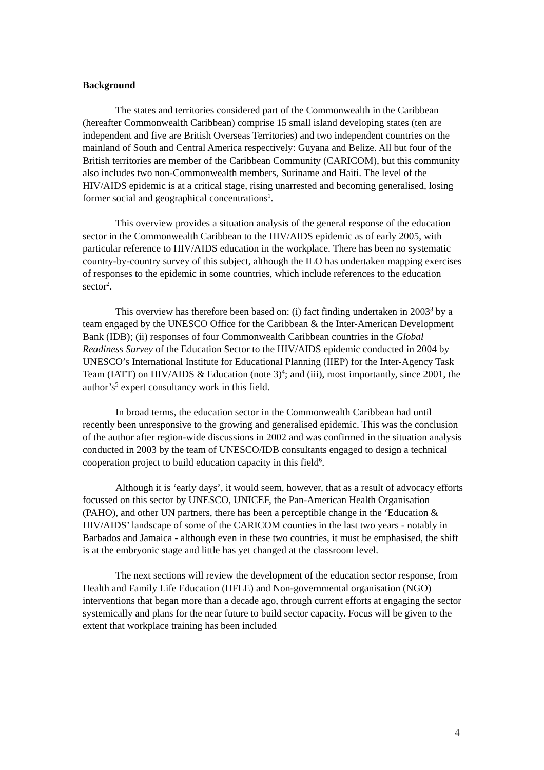Background
The states and territories considered part of the Commonwealth in the Caribbean (hereafter Commonwealth Caribbean) comprise 15 small island developing states (ten are independent and five are British Overseas Territories) and two independent countries on the mainland of South and Central America respectively: Guyana and Belize. All but four of the British territories are member of the Caribbean Community (CARICOM), but this community also includes two non-Commonwealth members, Suriname and Haiti. The level of the HIV/AIDS epidemic is at a critical stage, rising unarrested and becoming generalised, losing former social and geographical concentrations<sup>1</sup>.
This overview provides a situation analysis of the general response of the education sector in the Commonwealth Caribbean to the HIV/AIDS epidemic as of early 2005, with particular reference to HIV/AIDS education in the workplace. There has been no systematic country-by-country survey of this subject, although the ILO has undertaken mapping exercises of responses to the epidemic in some countries, which include references to the education sector<sup>2</sup>.
This overview has therefore been based on: (i) fact finding undertaken in 2003<sup>3</sup> by a team engaged by the UNESCO Office for the Caribbean & the Inter-American Development Bank (IDB); (ii) responses of four Commonwealth Caribbean countries in the Global Readiness Survey of the Education Sector to the HIV/AIDS epidemic conducted in 2004 by UNESCO’s International Institute for Educational Planning (IIEP) for the Inter-Agency Task Team (IATT) on HIV/AIDS & Education (note 3)<sup>4</sup>; and (iii), most importantly, since 2001, the author’s<sup>5</sup> expert consultancy work in this field.
In broad terms, the education sector in the Commonwealth Caribbean had until recently been unresponsive to the growing and generalised epidemic. This was the conclusion of the author after region-wide discussions in 2002 and was confirmed in the situation analysis conducted in 2003 by the team of UNESCO/IDB consultants engaged to design a technical cooperation project to build education capacity in this field<sup>6</sup>.
Although it is ‘early days’, it would seem, however, that as a result of advocacy efforts focussed on this sector by UNESCO, UNICEF, the Pan-American Health Organisation (PAHO), and other UN partners, there has been a perceptible change in the ‘Education & HIV/AIDS’ landscape of some of the CARICOM counties in the last two years - notably in Barbados and Jamaica - although even in these two countries, it must be emphasised, the shift is at the embryonic stage and little has yet changed at the classroom level.
The next sections will review the development of the education sector response, from Health and Family Life Education (HFLE) and Non-governmental organisation (NGO) interventions that began more than a decade ago, through current efforts at engaging the sector systemically and plans for the near future to build sector capacity. Focus will be given to the extent that workplace training has been included
4